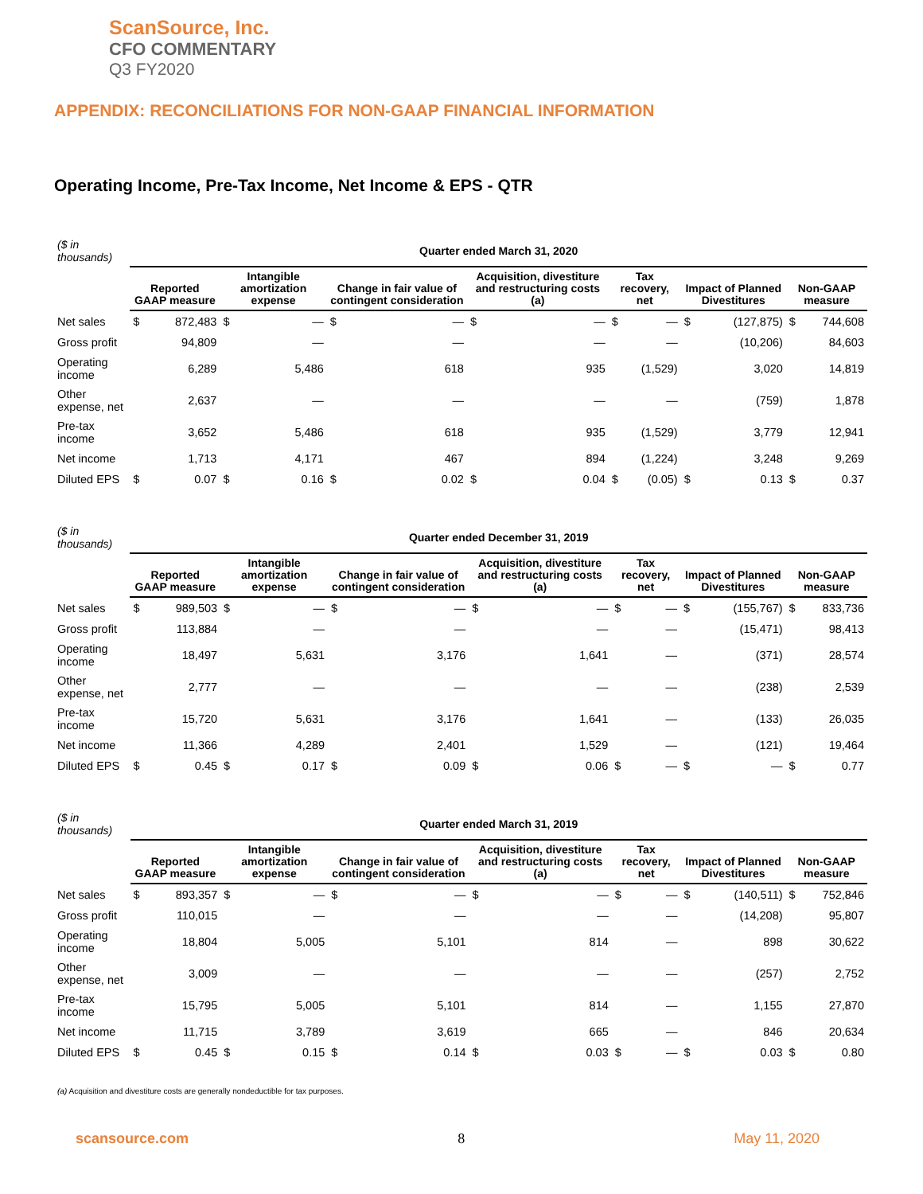ScanSource, Inc.
CFO COMMENTARY
Q3 FY2020
APPENDIX: RECONCILIATIONS FOR NON-GAAP FINANCIAL INFORMATION
Operating Income, Pre-Tax Income, Net Income & EPS - QTR
| ($ in thousands) | Quarter ended March 31, 2020 | | | | | | | | | | | | | |
| | Reported GAAP measure | | Intangible amortization expense | | Change in fair value of contingent consideration | | Acquisition, divestiture and restructuring costs (a) | | Tax recovery, net | | Impact of Planned Divestitures | | Non-GAAP measure | |
| Net sales | $ | 872,483 | $ | — | $ | — | $ | — | $ | — | $ | (127,875) | $ | 744,608 |
| Gross profit | | 94,809 | | — | | — | | — | | — | | (10,206) | | 84,603 |
| Operating income | | 6,289 | | 5,486 | | 618 | | 935 | | (1,529) | | 3,020 | | 14,819 |
| Other expense, net | | 2,637 | | — | | — | | — | | — | | (759) | | 1,878 |
| Pre-tax income | | 3,652 | | 5,486 | | 618 | | 935 | | (1,529) | | 3,779 | | 12,941 |
| Net income | | 1,713 | | 4,171 | | 467 | | 894 | | (1,224) | | 3,248 | | 9,269 |
| Diluted EPS | $ | 0.07 | $ | 0.16 | $ | 0.02 | $ | 0.04 | $ | (0.05) | $ | 0.13 | $ | 0.37 |
| ($ in thousands) | Quarter ended December 31, 2019 | | | | | | | | | | | | | |
| | Reported GAAP measure | | Intangible amortization expense | | Change in fair value of contingent consideration | | Acquisition, divestiture and restructuring costs (a) | | Tax recovery, net | | Impact of Planned Divestitures | | Non-GAAP measure | |
| Net sales | $ | 989,503 | $ | — | $ | — | $ | — | $ | — | $ | (155,767) | $ | 833,736 |
| Gross profit | | 113,884 | | — | | — | | — | | — | | (15,471) | | 98,413 |
| Operating income | | 18,497 | | 5,631 | | 3,176 | | 1,641 | | — | | (371) | | 28,574 |
| Other expense, net | | 2,777 | | — | | — | | — | | — | | (238) | | 2,539 |
| Pre-tax income | | 15,720 | | 5,631 | | 3,176 | | 1,641 | | — | | (133) | | 26,035 |
| Net income | | 11,366 | | 4,289 | | 2,401 | | 1,529 | | — | | (121) | | 19,464 |
| Diluted EPS | $ | 0.45 | $ | 0.17 | $ | 0.09 | $ | 0.06 | $ | — | $ | — | $ | 0.77 |
| ($ in thousands) | Quarter ended March 31, 2019 | | | | | | | | | | | | | |
| | Reported GAAP measure | | Intangible amortization expense | | Change in fair value of contingent consideration | | Acquisition, divestiture and restructuring costs (a) | | Tax recovery, net | | Impact of Planned Divestitures | | Non-GAAP measure | |
| Net sales | $ | 893,357 | $ | — | $ | — | $ | — | $ | — | $ | (140,511) | $ | 752,846 |
| Gross profit | | 110,015 | | — | | — | | — | | — | | (14,208) | | 95,807 |
| Operating income | | 18,804 | | 5,005 | | 5,101 | | 814 | | — | | 898 | | 30,622 |
| Other expense, net | | 3,009 | | — | | — | | — | | — | | (257) | | 2,752 |
| Pre-tax income | | 15,795 | | 5,005 | | 5,101 | | 814 | | — | | 1,155 | | 27,870 |
| Net income | | 11,715 | | 3,789 | | 3,619 | | 665 | | — | | 846 | | 20,634 |
| Diluted EPS | $ | 0.45 | $ | 0.15 | $ | 0.14 | $ | 0.03 | $ | — | $ | 0.03 | $ | 0.80 |
(a) Acquisition and divestiture costs are generally nondeductible for tax purposes.
scansource.com 8 May 11, 2020